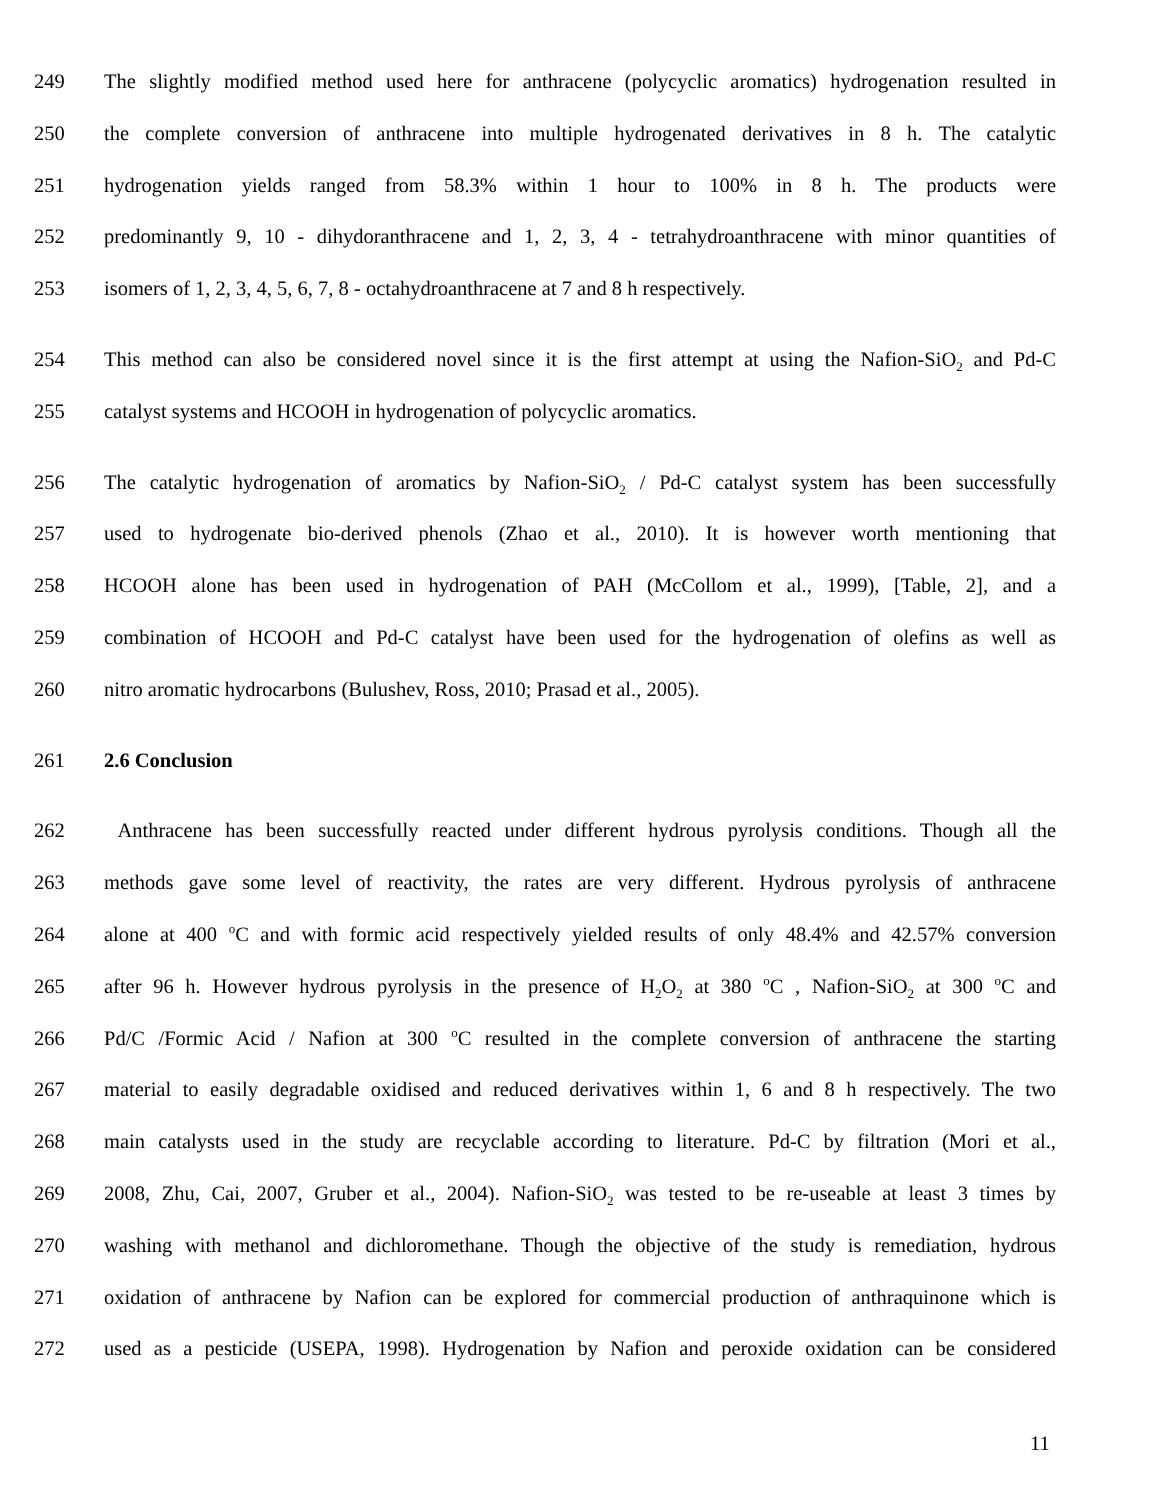249 The slightly modified method used here for anthracene (polycyclic aromatics) hydrogenation resulted in
250 the complete conversion of anthracene into multiple hydrogenated derivatives in 8 h. The catalytic
251 hydrogenation yields ranged from 58.3% within 1 hour to 100% in 8 h. The products were
252 predominantly 9, 10 - dihydoranthracene and 1, 2, 3, 4 - tetrahydroanthracene with minor quantities of
253 isomers of 1, 2, 3, 4, 5, 6, 7, 8 - octahydroanthracene at 7 and 8 h respectively.
254 This method can also be considered novel since it is the first attempt at using the Nafion-SiO<sub>2</sub> and Pd-C
255 catalyst systems and HCOOH in hydrogenation of polycyclic aromatics.
256 The catalytic hydrogenation of aromatics by Nafion-SiO<sub>2</sub> / Pd-C catalyst system has been successfully
257 used to hydrogenate bio-derived phenols (Zhao et al., 2010). It is however worth mentioning that
258 HCOOH alone has been used in hydrogenation of PAH (McCollom et al., 1999), [Table, 2], and a
259 combination of HCOOH and Pd-C catalyst have been used for the hydrogenation of olefins as well as
260 nitro aromatic hydrocarbons (Bulushev, Ross, 2010; Prasad et al., 2005).
261 2.6 Conclusion
262 Anthracene has been successfully reacted under different hydrous pyrolysis conditions. Though all the
263 methods gave some level of reactivity, the rates are very different. Hydrous pyrolysis of anthracene
264 alone at 400 <sup>o</sup>C and with formic acid respectively yielded results of only 48.4% and 42.57% conversion
265 after 96 h. However hydrous pyrolysis in the presence of H<sub>2</sub>O<sub>2</sub> at 380 <sup>o</sup>C , Nafion-SiO<sub>2</sub> at 300 <sup>o</sup>C and
266 Pd/C /Formic Acid / Nafion at 300 <sup>o</sup>C resulted in the complete conversion of anthracene the starting
267 material to easily degradable oxidised and reduced derivatives within 1, 6 and 8 h respectively. The two
268 main catalysts used in the study are recyclable according to literature. Pd-C by filtration (Mori et al.,
269 2008, Zhu, Cai, 2007, Gruber et al., 2004). Nafion-SiO<sub>2</sub> was tested to be re-useable at least 3 times by
270 washing with methanol and dichloromethane. Though the objective of the study is remediation, hydrous
271 oxidation of anthracene by Nafion can be explored for commercial production of anthraquinone which is
272 used as a pesticide (USEPA, 1998). Hydrogenation by Nafion and peroxide oxidation can be considered
11